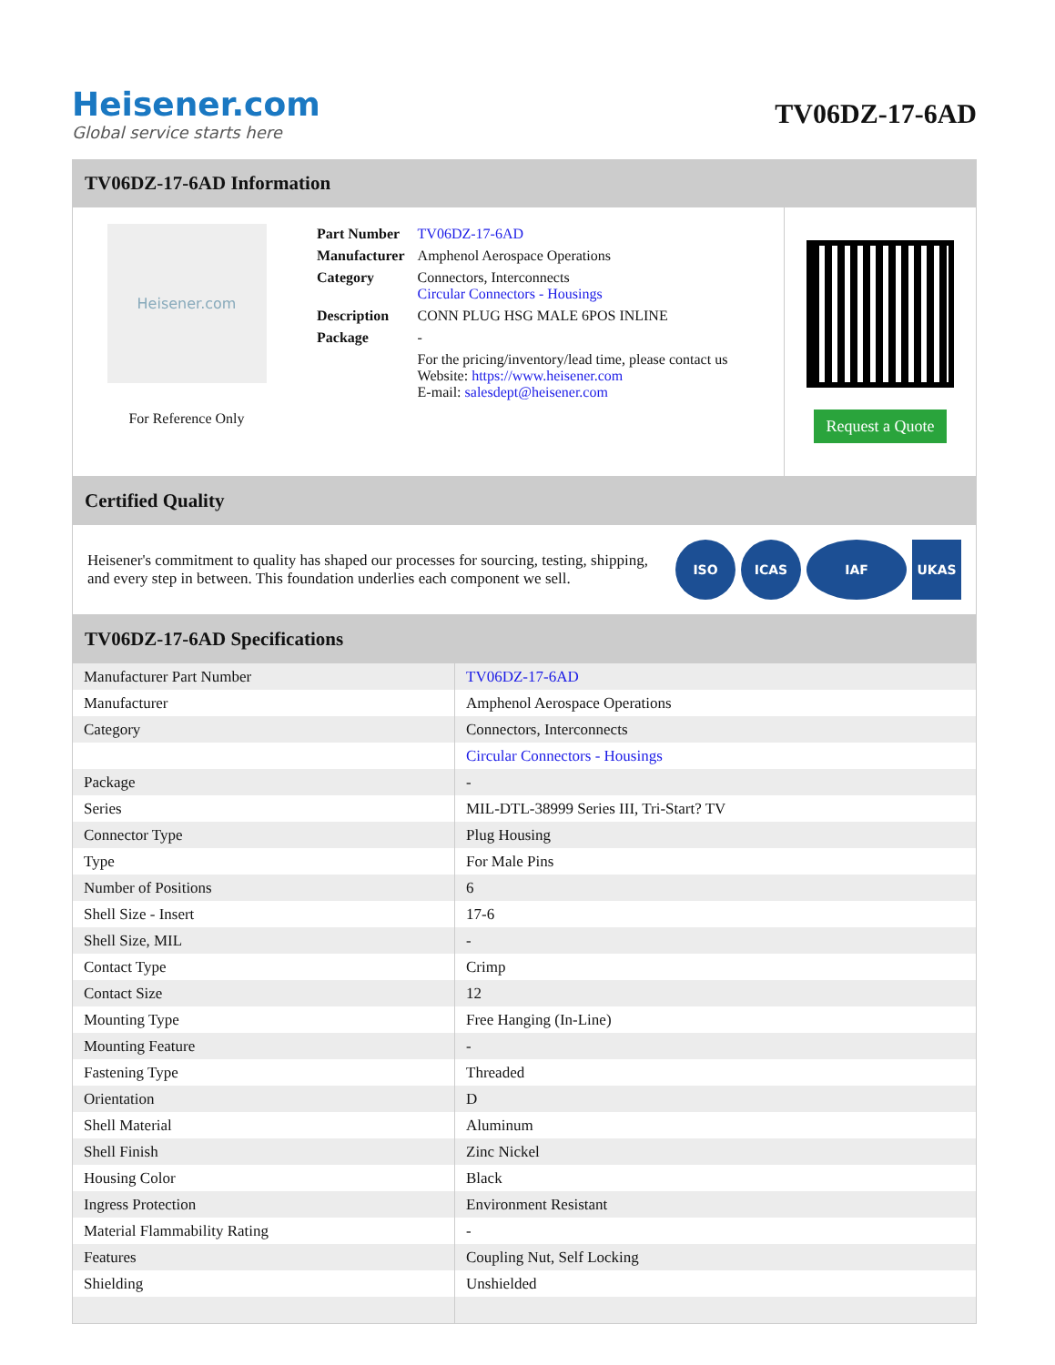Heisener.com
Global service starts here
TV06DZ-17-6AD
TV06DZ-17-6AD Information
Heisener.com
For Reference Only
| Part Number | TV06DZ-17-6AD |
| Manufacturer | Amphenol Aerospace Operations |
| Category | Connectors, Interconnects Circular Connectors - Housings |
| Description | CONN PLUG HSG MALE 6POS INLINE |
| Package | - |
| | For the pricing/inventory/lead time, please contact us Website: https://www.heisener.com E-mail: salesdept@heisener.com |
Request a Quote
Certified Quality
Heisener's commitment to quality has shaped our processes for sourcing, testing, shipping, and every step in between. This foundation underlies each component we sell.
ISO ICAS IAF UKAS
TV06DZ-17-6AD Specifications
| Manufacturer Part Number | TV06DZ-17-6AD |
| Manufacturer | Amphenol Aerospace Operations |
| Category | Connectors, Interconnects |
| | Circular Connectors - Housings |
| Package | - |
| Series | MIL-DTL-38999 Series III, Tri-Start? TV |
| Connector Type | Plug Housing |
| Type | For Male Pins |
| Number of Positions | 6 |
| Shell Size - Insert | 17-6 |
| Shell Size, MIL | - |
| Contact Type | Crimp |
| Contact Size | 12 |
| Mounting Type | Free Hanging (In-Line) |
| Mounting Feature | - |
| Fastening Type | Threaded |
| Orientation | D |
| Shell Material | Aluminum |
| Shell Finish | Zinc Nickel |
| Housing Color | Black |
| Ingress Protection | Environment Resistant |
| Material Flammability Rating | - |
| Features | Coupling Nut, Self Locking |
| Shielding | Unshielded |